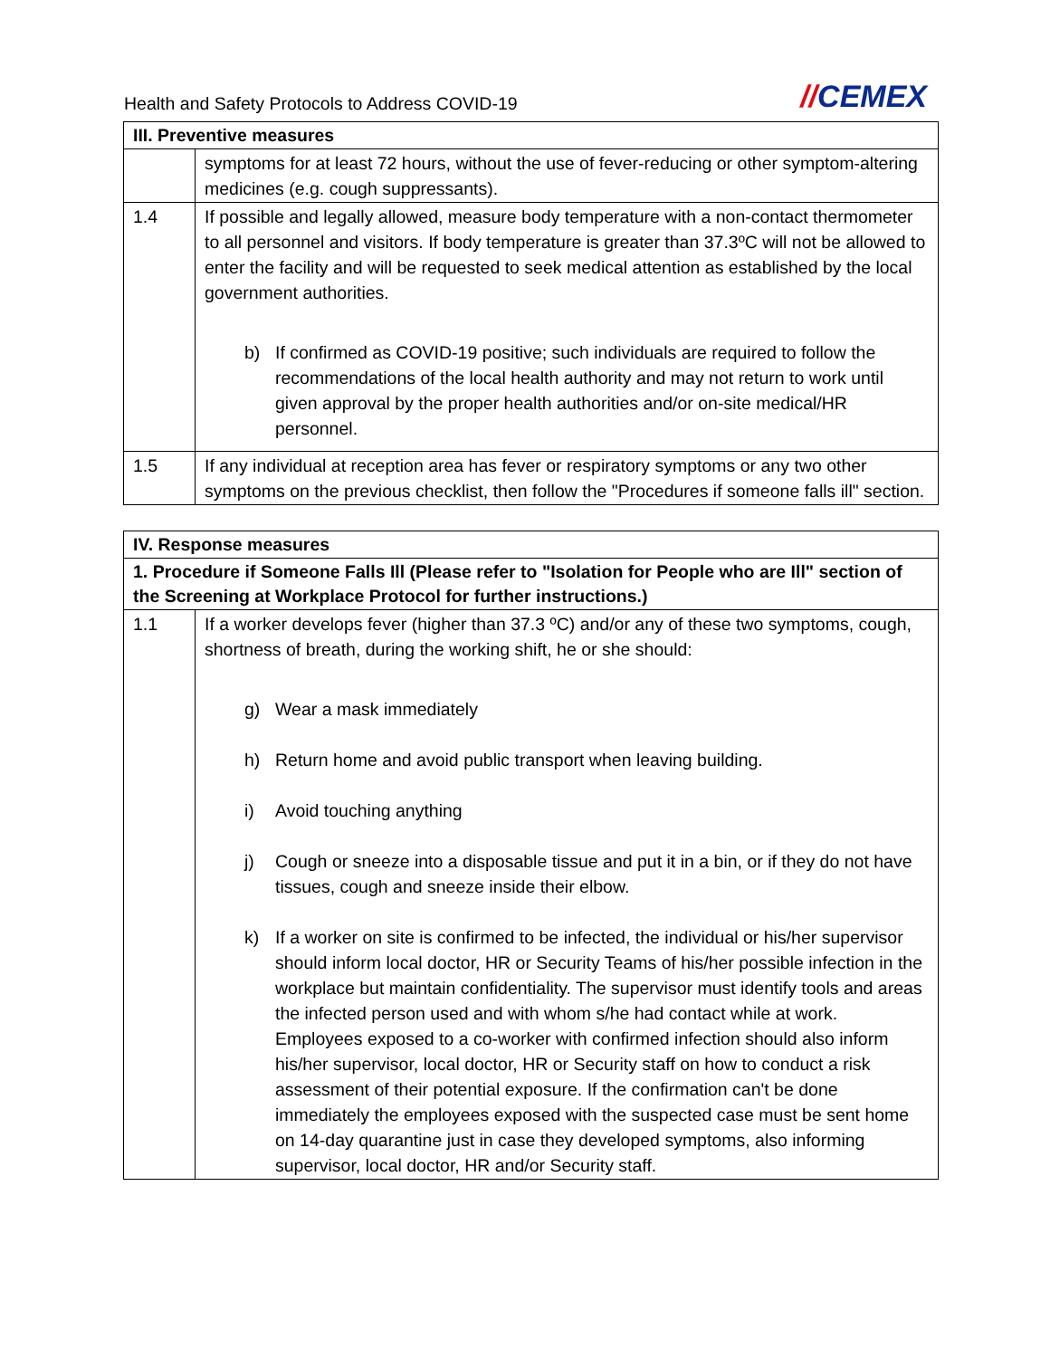Health and Safety Protocols to Address COVID-19
//CEMEX
| III. Preventive measures | |
| --- | --- |
| | symptoms for at least 72 hours, without the use of fever-reducing or other symptom-altering medicines (e.g. cough suppressants). |
| 1.4 | If possible and legally allowed, measure body temperature with a non-contact thermometer to all personnel and visitors. If body temperature is greater than 37.3ºC will not be allowed to enter the facility and will be requested to seek medical attention as established by the local government authorities. b) If confirmed as COVID-19 positive; such individuals are required to follow the recommendations of the local health authority and may not return to work until given approval by the proper health authorities and/or on-site medical/HR personnel. |
| 1.5 | If any individual at reception area has fever or respiratory symptoms or any two other symptoms on the previous checklist, then follow the "Procedures if someone falls ill" section. |
| IV. Response measures | |
| --- | --- |
| 1. Procedure if Someone Falls Ill (Please refer to "Isolation for People who are Ill" section of the Screening at Workplace Protocol for further instructions.) | |
| 1.1 | If a worker develops fever (higher than 37.3 ºC) and/or any of these two symptoms, cough, shortness of breath, during the working shift, he or she should: g) Wear a mask immediately h) Return home and avoid public transport when leaving building. i) Avoid touching anything j) Cough or sneeze into a disposable tissue and put it in a bin, or if they do not have tissues, cough and sneeze inside their elbow. k) If a worker on site is confirmed to be infected, the individual or his/her supervisor should inform local doctor, HR or Security Teams of his/her possible infection in the workplace but maintain confidentiality. The supervisor must identify tools and areas the infected person used and with whom s/he had contact while at work. Employees exposed to a co-worker with confirmed infection should also inform his/her supervisor, local doctor, HR or Security staff on how to conduct a risk assessment of their potential exposure. If the confirmation can't be done immediately the employees exposed with the suspected case must be sent home on 14-day quarantine just in case they developed symptoms, also informing supervisor, local doctor, HR and/or Security staff. |